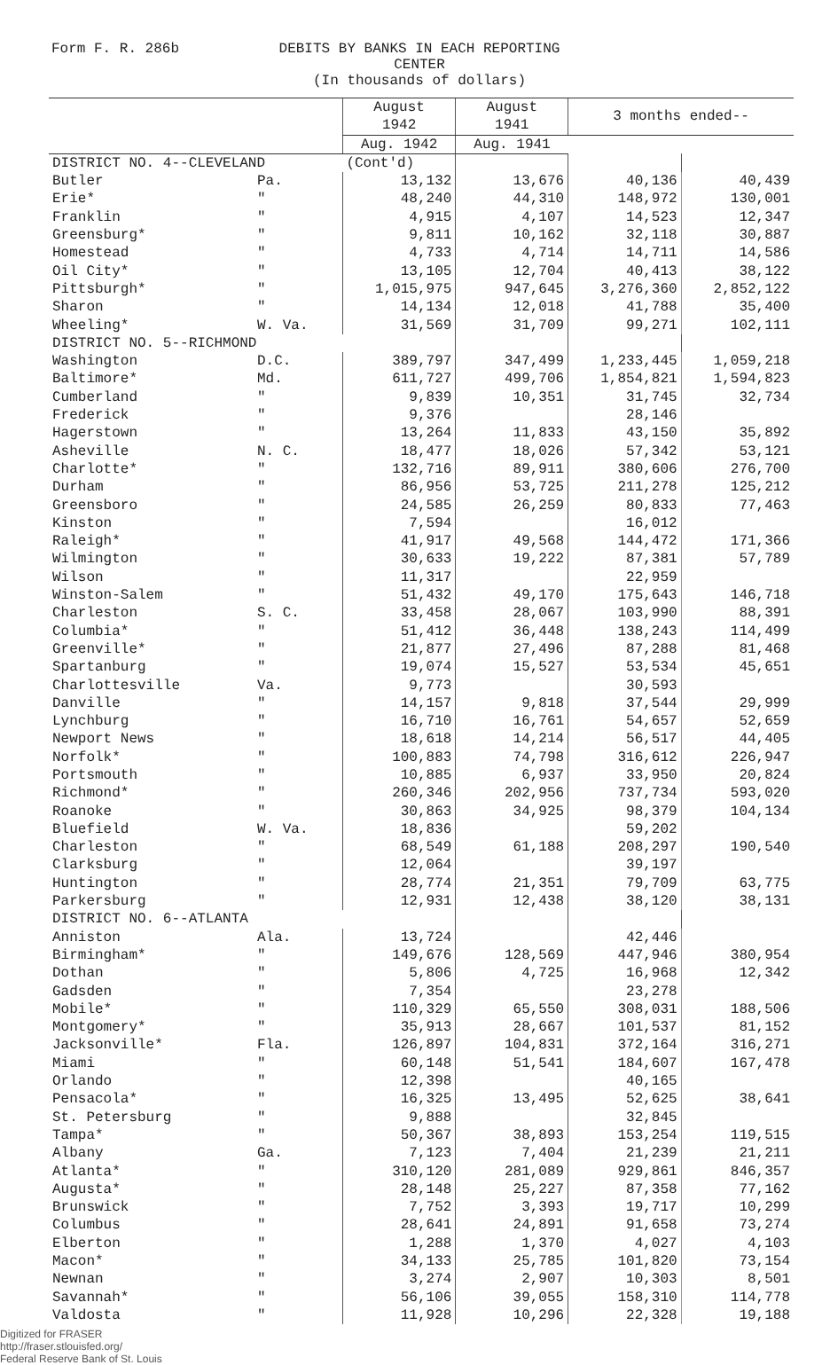Form F. R. 286b DEBITS BY BANKS IN EACH REPORTING CENTER
(In thousands of dollars)
| | | August 1942 | August 1941 | 3 months ended-- | |
| --- | --- | --- | --- | --- | --- |
| | | Aug. 1942 | Aug. 1941 | | |
| DISTRICT NO. 4--CLEVELAND | | (Cont'd) | | | |
| Butler | Pa. | 13,132 | 13,676 | 40,136 | 40,439 |
| Erie* | " | 48,240 | 44,310 | 148,972 | 130,001 |
| Franklin | " | 4,915 | 4,107 | 14,523 | 12,347 |
| Greensburg* | " | 9,811 | 10,162 | 32,118 | 30,887 |
| Homestead | " | 4,733 | 4,714 | 14,711 | 14,586 |
| Oil City* | " | 13,105 | 12,704 | 40,413 | 38,122 |
| Pittsburgh* | " | 1,015,975 | 947,645 | 3,276,360 | 2,852,122 |
| Sharon | " | 14,134 | 12,018 | 41,788 | 35,400 |
| Wheeling* | W. Va. | 31,569 | 31,709 | 99,271 | 102,111 |
| DISTRICT NO. 5--RICHMOND | | | | | |
| Washington | D.C. | 389,797 | 347,499 | 1,233,445 | 1,059,218 |
| Baltimore* | Md. | 611,727 | 499,706 | 1,854,821 | 1,594,823 |
| Cumberland | " | 9,839 | 10,351 | 31,745 | 32,734 |
| Frederick | " | 9,376 | | 28,146 | |
| Hagerstown | " | 13,264 | 11,833 | 43,150 | 35,892 |
| Asheville | N. C. | 18,477 | 18,026 | 57,342 | 53,121 |
| Charlotte* | " | 132,716 | 89,911 | 380,606 | 276,700 |
| Durham | " | 86,956 | 53,725 | 211,278 | 125,212 |
| Greensboro | " | 24,585 | 26,259 | 80,833 | 77,463 |
| Kinston | " | 7,594 | | 16,012 | |
| Raleigh* | " | 41,917 | 49,568 | 144,472 | 171,366 |
| Wilmington | " | 30,633 | 19,222 | 87,381 | 57,789 |
| Wilson | " | 11,317 | | 22,959 | |
| Winston-Salem | " | 51,432 | 49,170 | 175,643 | 146,718 |
| Charleston | S. C. | 33,458 | 28,067 | 103,990 | 88,391 |
| Columbia* | " | 51,412 | 36,448 | 138,243 | 114,499 |
| Greenville* | " | 21,877 | 27,496 | 87,288 | 81,468 |
| Spartanburg | " | 19,074 | 15,527 | 53,534 | 45,651 |
| Charlottesville | Va. | 9,773 | | 30,593 | |
| Danville | " | 14,157 | 9,818 | 37,544 | 29,999 |
| Lynchburg | " | 16,710 | 16,761 | 54,657 | 52,659 |
| Newport News | " | 18,618 | 14,214 | 56,517 | 44,405 |
| Norfolk* | " | 100,883 | 74,798 | 316,612 | 226,947 |
| Portsmouth | " | 10,885 | 6,937 | 33,950 | 20,824 |
| Richmond* | " | 260,346 | 202,956 | 737,734 | 593,020 |
| Roanoke | " | 30,863 | 34,925 | 98,379 | 104,134 |
| Bluefield | W. Va. | 18,836 | | 59,202 | |
| Charleston | " | 68,549 | 61,188 | 208,297 | 190,540 |
| Clarksburg | " | 12,064 | | 39,197 | |
| Huntington | " | 28,774 | 21,351 | 79,709 | 63,775 |
| Parkersburg | " | 12,931 | 12,438 | 38,120 | 38,131 |
| DISTRICT NO. 6--ATLANTA | | | | | |
| Anniston | Ala. | 13,724 | | 42,446 | |
| Birmingham* | " | 149,676 | 128,569 | 447,946 | 380,954 |
| Dothan | " | 5,806 | 4,725 | 16,968 | 12,342 |
| Gadsden | " | 7,354 | | 23,278 | |
| Mobile* | " | 110,329 | 65,550 | 308,031 | 188,506 |
| Montgomery* | " | 35,913 | 28,667 | 101,537 | 81,152 |
| Jacksonville* | Fla. | 126,897 | 104,831 | 372,164 | 316,271 |
| Miami | " | 60,148 | 51,541 | 184,607 | 167,478 |
| Orlando | " | 12,398 | | 40,165 | |
| Pensacola* | " | 16,325 | 13,495 | 52,625 | 38,641 |
| St. Petersburg | " | 9,888 | | 32,845 | |
| Tampa* | " | 50,367 | 38,893 | 153,254 | 119,515 |
| Albany | Ga. | 7,123 | 7,404 | 21,239 | 21,211 |
| Atlanta* | " | 310,120 | 281,089 | 929,861 | 846,357 |
| Augusta* | " | 28,148 | 25,227 | 87,358 | 77,162 |
| Brunswick | " | 7,752 | 3,393 | 19,717 | 10,299 |
| Columbus | " | 28,641 | 24,891 | 91,658 | 73,274 |
| Elberton | " | 1,288 | 1,370 | 4,027 | 4,103 |
| Macon* | " | 34,133 | 25,785 | 101,820 | 73,154 |
| Newnan | " | 3,274 | 2,907 | 10,303 | 8,501 |
| Savannah* | " | 56,106 | 39,055 | 158,310 | 114,778 |
| Valdosta | " | 11,928 | 10,296 | 22,328 | 19,188 |
Digitized for FRASER
http://fraser.stlouisfed.org/
Federal Reserve Bank of St. Louis